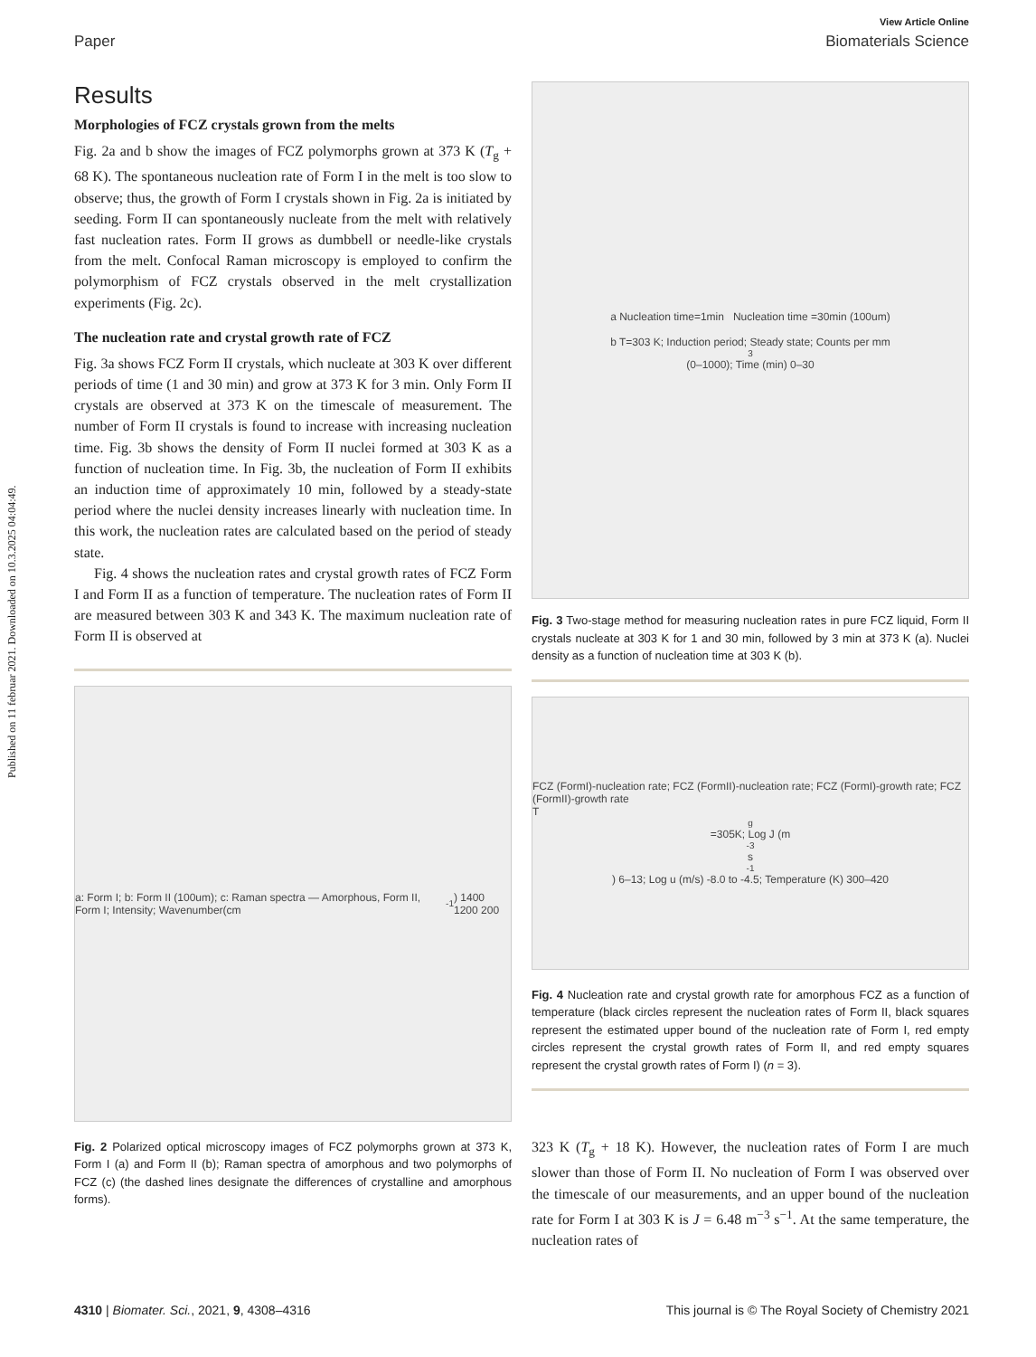Published on 11 februar 2021. Downloaded on 10.3.2025 04:04:49.
View Article Online
Paper Biomaterials Science
Results
Morphologies of FCZ crystals grown from the melts
Fig. 2a and b show the images of FCZ polymorphs grown at 373 K (T<sub>g</sub> + 68 K). The spontaneous nucleation rate of Form I in the melt is too slow to observe; thus, the growth of Form I crystals shown in Fig. 2a is initiated by seeding. Form II can spontaneously nucleate from the melt with relatively fast nucleation rates. Form II grows as dumbbell or needle-like crystals from the melt. Confocal Raman microscopy is employed to confirm the polymorphism of FCZ crystals observed in the melt crystallization experiments (Fig. 2c).
The nucleation rate and crystal growth rate of FCZ
Fig. 3a shows FCZ Form II crystals, which nucleate at 303 K over different periods of time (1 and 30 min) and grow at 373 K for 3 min. Only Form II crystals are observed at 373 K on the timescale of measurement. The number of Form II crystals is found to increase with increasing nucleation time. Fig. 3b shows the density of Form II nuclei formed at 303 K as a function of nucleation time. In Fig. 3b, the nucleation of Form II exhibits an induction time of approximately 10 min, followed by a steady-state period where the nuclei density increases linearly with nucleation time. In this work, the nucleation rates are calculated based on the period of steady state.
Fig. 4 shows the nucleation rates and crystal growth rates of FCZ Form I and Form II as a function of temperature. The nucleation rates of Form II are measured between 303 K and 343 K. The maximum nucleation rate of Form II is observed at
a: Form I; b: Form II (100um); c: Raman spectra — Amorphous, Form II, Form I; Intensity; Wavenumber(cm<sup>-1</sup>) 1400 1200 200
Fig. 2 Polarized optical microscopy images of FCZ polymorphs grown at 373 K, Form I (a) and Form II (b); Raman spectra of amorphous and two polymorphs of FCZ (c) (the dashed lines designate the differences of crystalline and amorphous forms).
a Nucleation time=1min Nucleation time =30min (100um)
b T=303 K; Induction period; Steady state; Counts per mm<sup>3</sup> (0–1000); Time (min) 0–30
Fig. 3 Two-stage method for measuring nucleation rates in pure FCZ liquid, Form II crystals nucleate at 303 K for 1 and 30 min, followed by 3 min at 373 K (a). Nuclei density as a function of nucleation time at 303 K (b).
FCZ (FormI)-nucleation rate; FCZ (FormII)-nucleation rate; FCZ (FormI)-growth rate; FCZ (FormII)-growth rate
T<sub>g</sub>=305K; Log J (m<sup>-3</sup>s<sup>-1</sup>) 6–13; Log u (m/s) -8.0 to -4.5; Temperature (K) 300–420
Fig. 4 Nucleation rate and crystal growth rate for amorphous FCZ as a function of temperature (black circles represent the nucleation rates of Form II, black squares represent the estimated upper bound of the nucleation rate of Form I, red empty circles represent the crystal growth rates of Form II, and red empty squares represent the crystal growth rates of Form I) (n = 3).
323 K (T<sub>g</sub> + 18 K). However, the nucleation rates of Form I are much slower than those of Form II. No nucleation of Form I was observed over the timescale of our measurements, and an upper bound of the nucleation rate for Form I at 303 K is J = 6.48 m<sup>−3</sup> s<sup>−1</sup>. At the same temperature, the nucleation rates of
4310 | Biomater. Sci., 2021, 9, 4308–4316 This journal is © The Royal Society of Chemistry 2021